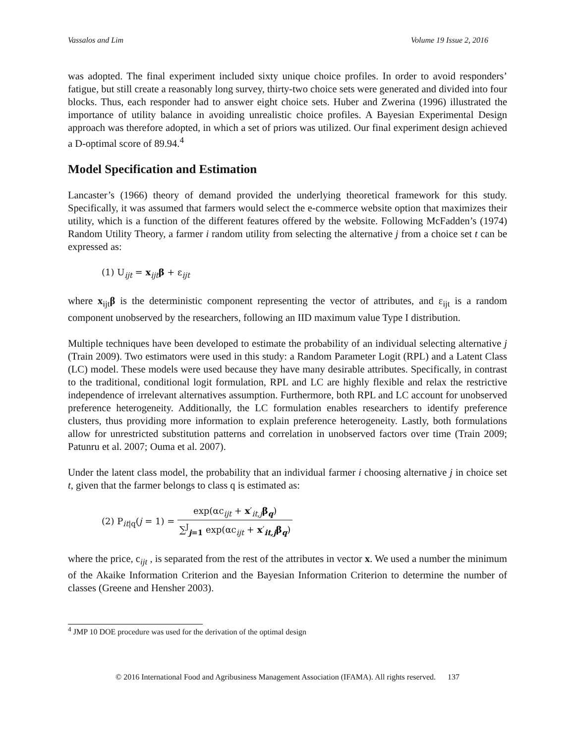Vassalos and Lim Volume 19 Issue 2, 2016
was adopted. The final experiment included sixty unique choice profiles. In order to avoid responders’ fatigue, but still create a reasonably long survey, thirty-two choice sets were generated and divided into four blocks. Thus, each responder had to answer eight choice sets. Huber and Zwerina (1996) illustrated the importance of utility balance in avoiding unrealistic choice profiles. A Bayesian Experimental Design approach was therefore adopted, in which a set of priors was utilized. Our final experiment design achieved a D-optimal score of 89.94.<sup>4</sup>
Model Specification and Estimation
Lancaster’s (1966) theory of demand provided the underlying theoretical framework for this study. Specifically, it was assumed that farmers would select the e-commerce website option that maximizes their utility, which is a function of the different features offered by the website. Following McFadden’s (1974) Random Utility Theory, a farmer i random utility from selecting the alternative j from a choice set t can be expressed as:
(1) U<sub>ijt</sub> = x<sub>ijt</sub>β + ε<sub>ijt</sub>
where x<sub>ijt</sub>β is the deterministic component representing the vector of attributes, and ε<sub>ijt</sub> is a random component unobserved by the researchers, following an IID maximum value Type I distribution.
Multiple techniques have been developed to estimate the probability of an individual selecting alternative j (Train 2009). Two estimators were used in this study: a Random Parameter Logit (RPL) and a Latent Class (LC) model. These models were used because they have many desirable attributes. Specifically, in contrast to the traditional, conditional logit formulation, RPL and LC are highly flexible and relax the restrictive independence of irrelevant alternatives assumption. Furthermore, both RPL and LC account for unobserved preference heterogeneity. Additionally, the LC formulation enables researchers to identify preference clusters, thus providing more information to explain preference heterogeneity. Lastly, both formulations allow for unrestricted substitution patterns and correlation in unobserved factors over time (Train 2009; Patunru et al. 2007; Ouma et al. 2007).
Under the latent class model, the probability that an individual farmer i choosing alternative j in choice set t, given that the farmer belongs to class q is estimated as:
(2) P<sub>it|q</sub>(j = 1) = exp(αc<sub>ijt</sub> + x′<sub>it,j</sub>β<sub>q</sub>) ∑<sup>J</sup><sub>j=1</sub> exp(αc<sub>ijt</sub> + x′<sub>it,j</sub>β<sub>q</sub>)
where the price, c<sub>ijt</sub> , is separated from the rest of the attributes in vector x. We used a number the minimum of the Akaike Information Criterion and the Bayesian Information Criterion to determine the number of classes (Greene and Hensher 2003).
<sup>4</sup> JMP 10 DOE procedure was used for the derivation of the optimal design
© 2016 International Food and Agribusiness Management Association (IFAMA). All rights reserved. 137